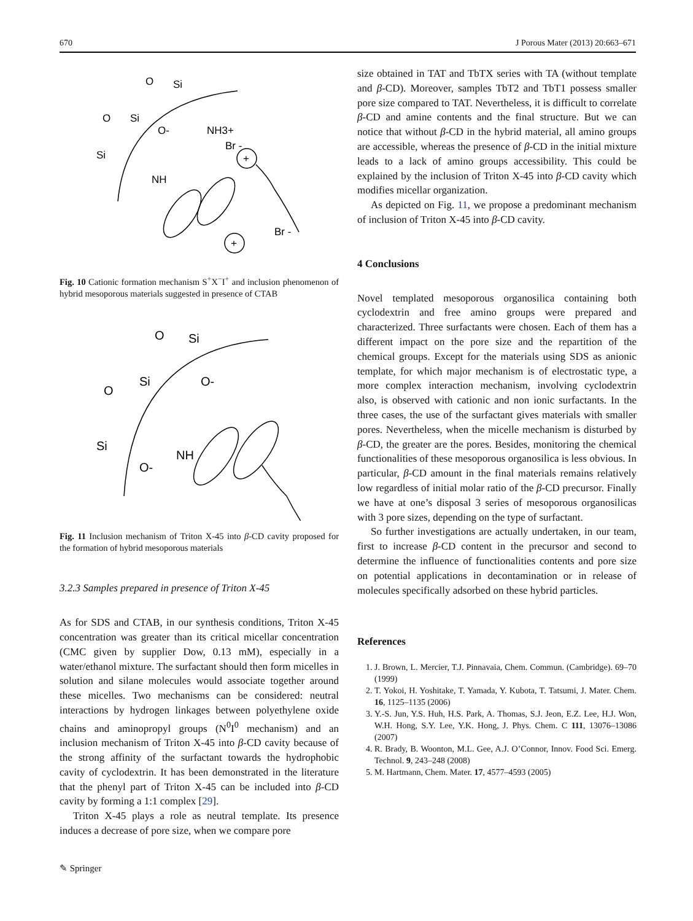670 J Porous Mater (2013) 20:663–671
O
Si
Si
O
O-
NH3+
Br -
Si
NH
Br -
+
+
Fig. 10 Cationic formation mechanism S<sup>+</sup>X<sup>−</sup>I<sup>+</sup> and inclusion phenomenon of hybrid mesoporous materials suggested in presence of CTAB
O
Si
Si
O
O-
Si
O-
NH
Fig. 11 Inclusion mechanism of Triton X-45 into β-CD cavity proposed for the formation of hybrid mesoporous materials
3.2.3 Samples prepared in presence of Triton X-45
As for SDS and CTAB, in our synthesis conditions, Triton X-45 concentration was greater than its critical micellar concentration (CMC given by supplier Dow, 0.13 mM), especially in a water/ethanol mixture. The surfactant should then form micelles in solution and silane molecules would associate together around these micelles. Two mechanisms can be considered: neutral interactions by hydrogen linkages between polyethylene oxide chains and aminopropyl groups (N<sup>0</sup>I<sup>0</sup> mechanism) and an inclusion mechanism of Triton X-45 into β-CD cavity because of the strong affinity of the surfactant towards the hydrophobic cavity of cyclodextrin. It has been demonstrated in the literature that the phenyl part of Triton X-45 can be included into β-CD cavity by forming a 1:1 complex [29].
Triton X-45 plays a role as neutral template. Its presence induces a decrease of pore size, when we compare pore
size obtained in TAT and TbTX series with TA (without template and β-CD). Moreover, samples TbT2 and TbT1 possess smaller pore size compared to TAT. Nevertheless, it is difficult to correlate β-CD and amine contents and the final structure. But we can notice that without β-CD in the hybrid material, all amino groups are accessible, whereas the presence of β-CD in the initial mixture leads to a lack of amino groups accessibility. This could be explained by the inclusion of Triton X-45 into β-CD cavity which modifies micellar organization.
As depicted on Fig. 11, we propose a predominant mechanism of inclusion of Triton X-45 into β-CD cavity.
4 Conclusions
Novel templated mesoporous organosilica containing both cyclodextrin and free amino groups were prepared and characterized. Three surfactants were chosen. Each of them has a different impact on the pore size and the repartition of the chemical groups. Except for the materials using SDS as anionic template, for which major mechanism is of electrostatic type, a more complex interaction mechanism, involving cyclodextrin also, is observed with cationic and non ionic surfactants. In the three cases, the use of the surfactant gives materials with smaller pores. Nevertheless, when the micelle mechanism is disturbed by β-CD, the greater are the pores. Besides, monitoring the chemical functionalities of these mesoporous organosilica is less obvious. In particular, β-CD amount in the final materials remains relatively low regardless of initial molar ratio of the β-CD precursor. Finally we have at one’s disposal 3 series of mesoporous organosilicas with 3 pore sizes, depending on the type of surfactant.
So further investigations are actually undertaken, in our team, first to increase β-CD content in the precursor and second to determine the influence of functionalities contents and pore size on potential applications in decontamination or in release of molecules specifically adsorbed on these hybrid particles.
References
1. J. Brown, L. Mercier, T.J. Pinnavaia, Chem. Commun. (Cambridge). 69–70 (1999)
2. T. Yokoi, H. Yoshitake, T. Yamada, Y. Kubota, T. Tatsumi, J. Mater. Chem. 16, 1125–1135 (2006)
3. Y.-S. Jun, Y.S. Huh, H.S. Park, A. Thomas, S.J. Jeon, E.Z. Lee, H.J. Won, W.H. Hong, S.Y. Lee, Y.K. Hong, J. Phys. Chem. C 111, 13076–13086 (2007)
4. R. Brady, B. Woonton, M.L. Gee, A.J. O’Connor, Innov. Food Sci. Emerg. Technol. 9, 243–248 (2008)
5. M. Hartmann, Chem. Mater. 17, 4577–4593 (2005)
✎ Springer